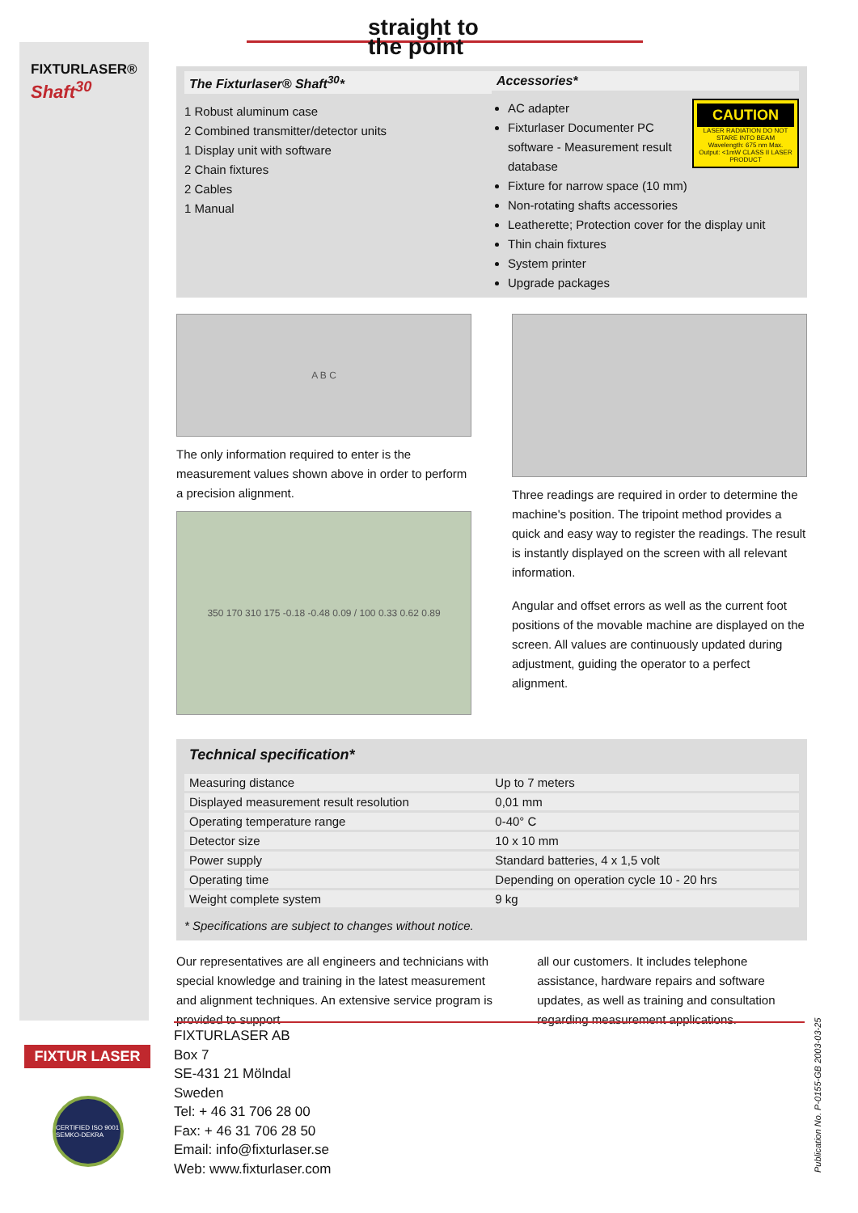FIXTURLASER®
Shaft<sup>30</sup>
straight to
the point
The Fixturlaser® Shaft<sup>30</sup>*
1 Robust aluminum case
2 Combined transmitter/detector units
1 Display unit with software
2 Chain fixtures
2 Cables
1 Manual
Accessories*
CAUTION
LASER RADIATION DO NOT STARE INTO BEAM
Wavelength: 675 nm Max. Output: <1mW CLASS II LASER PRODUCT
AC adapter
Fixturlaser Documenter PC software - Measurement result database
Fixture for narrow space (10 mm)
Non-rotating shafts accessories
Leatherette; Protection cover for the display unit
Thin chain fixtures
System printer
Upgrade packages
A B C
The only information required to enter is the measurement values shown above in order to perform a precision alignment.
350 170 310 175 -0.18 -0.48 0.09 / 100 0.33 0.62 0.89
Three readings are required in order to determine the machine's position. The tripoint method provides a quick and easy way to register the readings. The result is instantly displayed on the screen with all relevant information.
Angular and offset errors as well as the current foot positions of the movable machine are displayed on the screen. All values are continuously updated during adjustment, guiding the operator to a perfect alignment.
Technical specification*
| Measuring distance | Up to 7 meters |
| Displayed measurement result resolution | 0,01 mm |
| Operating temperature range | 0-40° C |
| Detector size | 10 x 10 mm |
| Power supply | Standard batteries, 4 x 1,5 volt |
| Operating time | Depending on operation cycle 10 - 20 hrs |
| Weight complete system | 9 kg |
* Specifications are subject to changes without notice.
Our representatives are all engineers and technicians with special knowledge and training in the latest measurement and alignment techniques. An extensive service program is provided to support
all our customers. It includes telephone assistance, hardware repairs and software updates, as well as training and consultation regarding measurement applications.
FIXTURLASER AB
Box 7
SE-431 21 Mölndal
Sweden
Tel: + 46 31 706 28 00
Fax: + 46 31 706 28 50
Email: info@fixturlaser.se
Web: www.fixturlaser.com
FIXTUR LASER
CERTIFIED ISO 9001 SEMKO-DEKRA
Publication No. P-0155-GB 2003-03-25